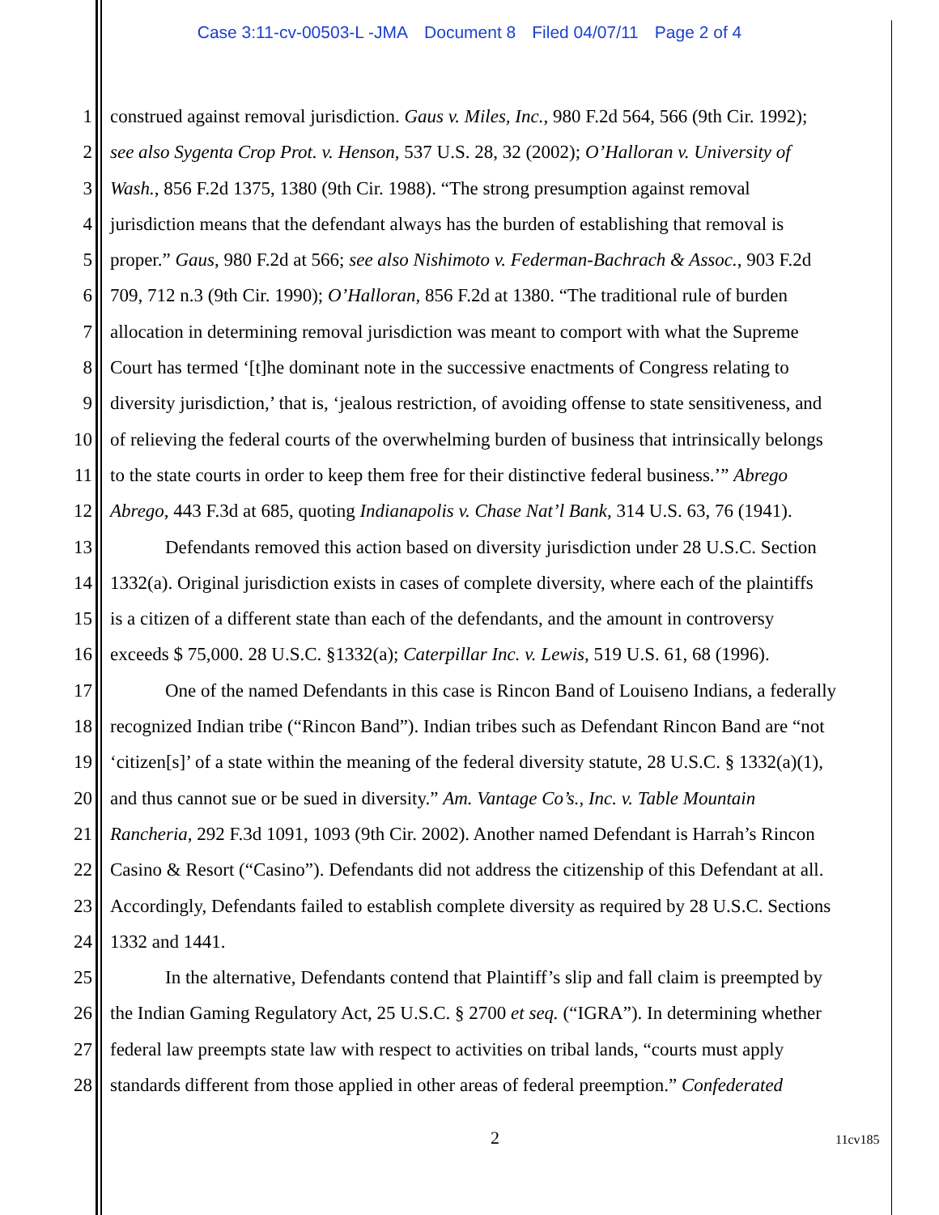Case 3:11-cv-00503-L -JMA Document 8 Filed 04/07/11 Page 2 of 4
1 construed against removal jurisdiction. Gaus v. Miles, Inc., 980 F.2d 564, 566 (9th Cir. 1992);
2 see also Sygenta Crop Prot. v. Henson, 537 U.S. 28, 32 (2002); O’Halloran v. University of
3 Wash., 856 F.2d 1375, 1380 (9th Cir. 1988). “The strong presumption against removal
4 jurisdiction means that the defendant always has the burden of establishing that removal is
5 proper.” Gaus, 980 F.2d at 566; see also Nishimoto v. Federman-Bachrach & Assoc., 903 F.2d
6 709, 712 n.3 (9th Cir. 1990); O’Halloran, 856 F.2d at 1380. “The traditional rule of burden
7 allocation in determining removal jurisdiction was meant to comport with what the Supreme
8 Court has termed ‘[t]he dominant note in the successive enactments of Congress relating to
9 diversity jurisdiction,’ that is, ‘jealous restriction, of avoiding offense to state sensitiveness, and
10 of relieving the federal courts of the overwhelming burden of business that intrinsically belongs
11 to the state courts in order to keep them free for their distinctive federal business.’” Abrego
12 Abrego, 443 F.3d at 685, quoting Indianapolis v. Chase Nat’l Bank, 314 U.S. 63, 76 (1941).
13 Defendants removed this action based on diversity jurisdiction under 28 U.S.C. Section
14 1332(a). Original jurisdiction exists in cases of complete diversity, where each of the plaintiffs
15 is a citizen of a different state than each of the defendants, and the amount in controversy
16 exceeds $ 75,000. 28 U.S.C. §1332(a); Caterpillar Inc. v. Lewis, 519 U.S. 61, 68 (1996).
17 One of the named Defendants in this case is Rincon Band of Louiseno Indians, a federally
18 recognized Indian tribe (“Rincon Band”). Indian tribes such as Defendant Rincon Band are “not
19 ‘citizen[s]’ of a state within the meaning of the federal diversity statute, 28 U.S.C. § 1332(a)(1),
20 and thus cannot sue or be sued in diversity.” Am. Vantage Co’s., Inc. v. Table Mountain
21 Rancheria, 292 F.3d 1091, 1093 (9th Cir. 2002). Another named Defendant is Harrah’s Rincon
22 Casino & Resort (“Casino”). Defendants did not address the citizenship of this Defendant at all.
23 Accordingly, Defendants failed to establish complete diversity as required by 28 U.S.C. Sections
24 1332 and 1441.
25 In the alternative, Defendants contend that Plaintiff’s slip and fall claim is preempted by
26 the Indian Gaming Regulatory Act, 25 U.S.C. § 2700 et seq. (“IGRA”). In determining whether
27 federal law preempts state law with respect to activities on tribal lands, “courts must apply
28 standards different from those applied in other areas of federal preemption.” Confederated
2 11cv185